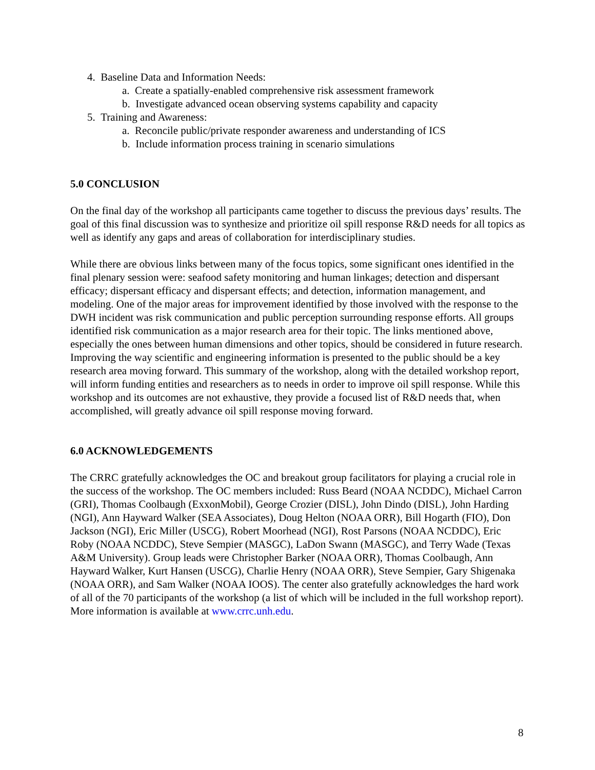4. Baseline Data and Information Needs:
a. Create a spatially-enabled comprehensive risk assessment framework
b. Investigate advanced ocean observing systems capability and capacity
5. Training and Awareness:
a. Reconcile public/private responder awareness and understanding of ICS
b. Include information process training in scenario simulations
5.0 CONCLUSION
On the final day of the workshop all participants came together to discuss the previous days’ results. The goal of this final discussion was to synthesize and prioritize oil spill response R&D needs for all topics as well as identify any gaps and areas of collaboration for interdisciplinary studies.
While there are obvious links between many of the focus topics, some significant ones identified in the final plenary session were: seafood safety monitoring and human linkages; detection and dispersant efficacy; dispersant efficacy and dispersant effects; and detection, information management, and modeling. One of the major areas for improvement identified by those involved with the response to the DWH incident was risk communication and public perception surrounding response efforts. All groups identified risk communication as a major research area for their topic. The links mentioned above, especially the ones between human dimensions and other topics, should be considered in future research. Improving the way scientific and engineering information is presented to the public should be a key research area moving forward. This summary of the workshop, along with the detailed workshop report, will inform funding entities and researchers as to needs in order to improve oil spill response. While this workshop and its outcomes are not exhaustive, they provide a focused list of R&D needs that, when accomplished, will greatly advance oil spill response moving forward.
6.0 ACKNOWLEDGEMENTS
The CRRC gratefully acknowledges the OC and breakout group facilitators for playing a crucial role in the success of the workshop. The OC members included: Russ Beard (NOAA NCDDC), Michael Carron (GRI), Thomas Coolbaugh (ExxonMobil), George Crozier (DISL), John Dindo (DISL), John Harding (NGI), Ann Hayward Walker (SEA Associates), Doug Helton (NOAA ORR), Bill Hogarth (FIO), Don Jackson (NGI), Eric Miller (USCG), Robert Moorhead (NGI), Rost Parsons (NOAA NCDDC), Eric Roby (NOAA NCDDC), Steve Sempier (MASGC), LaDon Swann (MASGC), and Terry Wade (Texas A&M University). Group leads were Christopher Barker (NOAA ORR), Thomas Coolbaugh, Ann Hayward Walker, Kurt Hansen (USCG), Charlie Henry (NOAA ORR), Steve Sempier, Gary Shigenaka (NOAA ORR), and Sam Walker (NOAA IOOS). The center also gratefully acknowledges the hard work of all of the 70 participants of the workshop (a list of which will be included in the full workshop report). More information is available at www.crrc.unh.edu.
8